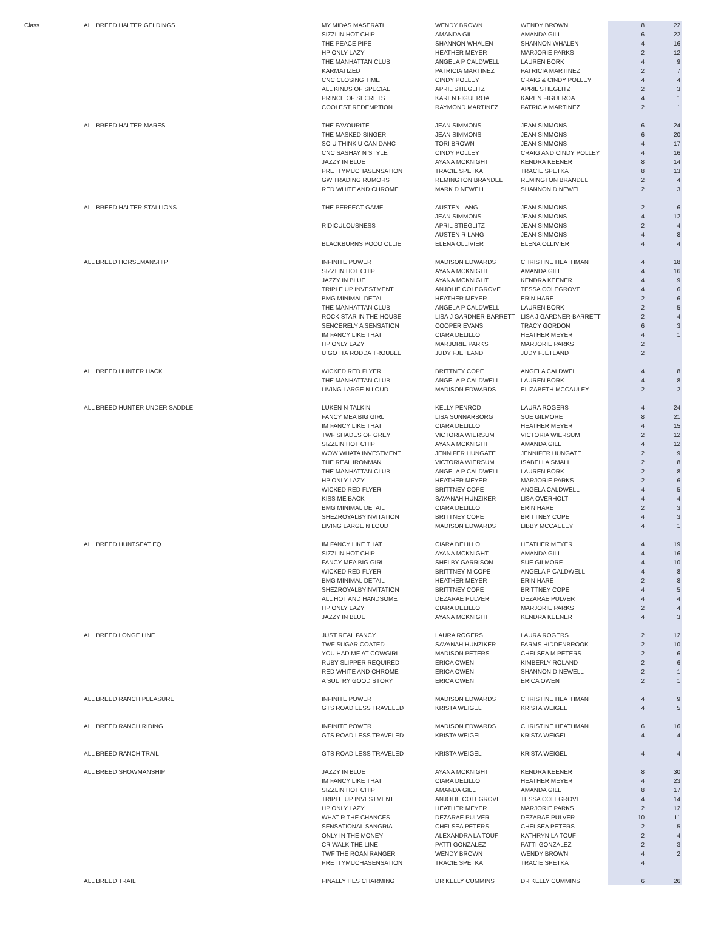| Class | ALL BREED HALTER GELDINGS | MY MIDAS MASERATI | WENDY BROWN | WENDY BROWN | 8 | 22 |
| | | SIZZLIN HOT CHIP | AMANDA GILL | AMANDA GILL | 6 | 22 |
| | | THE PEACE PIPE | SHANNON WHALEN | SHANNON WHALEN | 4 | 16 |
| | | HP ONLY LAZY | HEATHER MEYER | MARJORIE PARKS | 2 | 12 |
| | | THE MANHATTAN CLUB | ANGELA P CALDWELL | LAUREN BORK | 4 | 9 |
| | | KARMATIZED | PATRICIA MARTINEZ | PATRICIA MARTINEZ | 2 | 7 |
| | | CNC CLOSING TIME | CINDY POLLEY | CRAIG & CINDY POLLEY | 4 | 4 |
| | | ALL KINDS OF SPECIAL | APRIL STIEGLITZ | APRIL STIEGLITZ | 2 | 3 |
| | | PRINCE OF SECRETS | KAREN FIGUEROA | KAREN FIGUEROA | 4 | 1 |
| | | COOLEST REDEMPTION | RAYMOND MARTINEZ | PATRICIA MARTINEZ | 2 | 1 |
| | ALL BREED HALTER MARES | THE FAVOURITE | JEAN SIMMONS | JEAN SIMMONS | 6 | 24 |
| | | THE MASKED SINGER | JEAN SIMMONS | JEAN SIMMONS | 6 | 20 |
| | | SO U THINK U CAN DANC | TORI BROWN | JEAN SIMMONS | 4 | 17 |
| | | CNC SASHAY N STYLE | CINDY POLLEY | CRAIG AND CINDY POLLEY | 4 | 16 |
| | | JAZZY IN BLUE | AYANA MCKNIGHT | KENDRA KEENER | 8 | 14 |
| | | PRETTYMUCHASENSATION | TRACIE SPETKA | TRACIE SPETKA | 8 | 13 |
| | | GW TRADING RUMORS | REMINGTON BRANDEL | REMINGTON BRANDEL | 2 | 4 |
| | | RED WHITE AND CHROME | MARK D NEWELL | SHANNON D NEWELL | 2 | 3 |
| | ALL BREED HALTER STALLIONS | THE PERFECT GAME | AUSTEN LANG | JEAN SIMMONS | 2 | 6 |
| | | | JEAN SIMMONS | JEAN SIMMONS | 4 | 12 |
| | | RIDICULOUSNESS | APRIL STIEGLITZ | JEAN SIMMONS | 2 | 4 |
| | | | AUSTEN R LANG | JEAN SIMMONS | 4 | 8 |
| | | BLACKBURNS POCO OLLIE | ELENA OLLIVIER | ELENA OLLIVIER | 4 | 4 |
| | ALL BREED HORSEMANSHIP | INFINITE POWER | MADISON EDWARDS | CHRISTINE HEATHMAN | 4 | 18 |
| | | SIZZLIN HOT CHIP | AYANA MCKNIGHT | AMANDA GILL | 4 | 16 |
| | | JAZZY IN BLUE | AYANA MCKNIGHT | KENDRA KEENER | 4 | 9 |
| | | TRIPLE UP INVESTMENT | ANJOLIE COLEGROVE | TESSA COLEGROVE | 4 | 6 |
| | | BMG MINIMAL DETAIL | HEATHER MEYER | ERIN HARE | 2 | 6 |
| | | THE MANHATTAN CLUB | ANGELA P CALDWELL | LAUREN BORK | 2 | 5 |
| | | ROCK STAR IN THE HOUSE | LISA J GARDNER-BARRETT | LISA J GARDNER-BARRETT | 2 | 4 |
| | | SENCERELY A SENSATION | COOPER EVANS | TRACY GORDON | 6 | 3 |
| | | IM FANCY LIKE THAT | CIARA DELILLO | HEATHER MEYER | 4 | 1 |
| | | HP ONLY LAZY | MARJORIE PARKS | MARJORIE PARKS | 2 | |
| | | U GOTTA RODDA TROUBLE | JUDY FJETLAND | JUDY FJETLAND | 2 | |
| | ALL BREED HUNTER HACK | WICKED RED FLYER | BRITTNEY COPE | ANGELA CALDWELL | 4 | 8 |
| | | THE MANHATTAN CLUB | ANGELA P CALDWELL | LAUREN BORK | 4 | 8 |
| | | LIVING LARGE N LOUD | MADISON EDWARDS | ELIZABETH MCCAULEY | 2 | 2 |
| | ALL BREED HUNTER UNDER SADDLE | LUKEN N TALKIN | KELLY PENROD | LAURA ROGERS | 4 | 24 |
| | | FANCY MEA BIG GIRL | LISA SUNNARBORG | SUE GILMORE | 8 | 21 |
| | | IM FANCY LIKE THAT | CIARA DELILLO | HEATHER MEYER | 4 | 15 |
| | | TWF SHADES OF GREY | VICTORIA WIERSUM | VICTORIA WIERSUM | 2 | 12 |
| | | SIZZLIN HOT CHIP | AYANA MCKNIGHT | AMANDA GILL | 4 | 12 |
| | | WOW WHATA INVESTMENT | JENNIFER HUNGATE | JENNIFER HUNGATE | 2 | 9 |
| | | THE REAL IRONMAN | VICTORIA WIERSUM | ISABELLA SMALL | 2 | 8 |
| | | THE MANHATTAN CLUB | ANGELA P CALDWELL | LAUREN BORK | 2 | 8 |
| | | HP ONLY LAZY | HEATHER MEYER | MARJORIE PARKS | 2 | 6 |
| | | WICKED RED FLYER | BRITTNEY COPE | ANGELA CALDWELL | 4 | 5 |
| | | KISS ME BACK | SAVANAH HUNZIKER | LISA OVERHOLT | 4 | 4 |
| | | BMG MINIMAL DETAIL | CIARA DELILLO | ERIN HARE | 2 | 3 |
| | | SHEZROYALBYINVITATION | BRITTNEY COPE | BRITTNEY COPE | 4 | 3 |
| | | LIVING LARGE N LOUD | MADISON EDWARDS | LIBBY MCCAULEY | 4 | 1 |
| | ALL BREED HUNTSEAT EQ | IM FANCY LIKE THAT | CIARA DELILLO | HEATHER MEYER | 4 | 19 |
| | | SIZZLIN HOT CHIP | AYANA MCKNIGHT | AMANDA GILL | 4 | 16 |
| | | FANCY MEA BIG GIRL | SHELBY GARRISON | SUE GILMORE | 4 | 10 |
| | | WICKED RED FLYER | BRITTNEY M COPE | ANGELA P CALDWELL | 4 | 8 |
| | | BMG MINIMAL DETAIL | HEATHER MEYER | ERIN HARE | 2 | 8 |
| | | SHEZROYALBYINVITATION | BRITTNEY COPE | BRITTNEY COPE | 4 | 5 |
| | | ALL HOT AND HANDSOME | DEZARAE PULVER | DEZARAE PULVER | 4 | 4 |
| | | HP ONLY LAZY | CIARA DELILLO | MARJORIE PARKS | 2 | 4 |
| | | JAZZY IN BLUE | AYANA MCKNIGHT | KENDRA KEENER | 4 | 3 |
| | ALL BREED LONGE LINE | JUST REAL FANCY | LAURA ROGERS | LAURA ROGERS | 2 | 12 |
| | | TWF SUGAR COATED | SAVANAH HUNZIKER | FARMS HIDDENBROOK | 2 | 10 |
| | | YOU HAD ME AT COWGIRL | MADISON PETERS | CHELSEA M PETERS | 2 | 6 |
| | | RUBY SLIPPER REQUIRED | ERICA OWEN | KIMBERLY ROLAND | 2 | 6 |
| | | RED WHITE AND CHROME | ERICA OWEN | SHANNON D NEWELL | 2 | 1 |
| | | A SULTRY GOOD STORY | ERICA OWEN | ERICA OWEN | 2 | 1 |
| | ALL BREED RANCH PLEASURE | INFINITE POWER | MADISON EDWARDS | CHRISTINE HEATHMAN | 4 | 9 |
| | | GTS ROAD LESS TRAVELED | KRISTA WEIGEL | KRISTA WEIGEL | 4 | 5 |
| | ALL BREED RANCH RIDING | INFINITE POWER | MADISON EDWARDS | CHRISTINE HEATHMAN | 6 | 16 |
| | | GTS ROAD LESS TRAVELED | KRISTA WEIGEL | KRISTA WEIGEL | 4 | 4 |
| | ALL BREED RANCH TRAIL | GTS ROAD LESS TRAVELED | KRISTA WEIGEL | KRISTA WEIGEL | 4 | 4 |
| | ALL BREED SHOWMANSHIP | JAZZY IN BLUE | AYANA MCKNIGHT | KENDRA KEENER | 8 | 30 |
| | | IM FANCY LIKE THAT | CIARA DELILLO | HEATHER MEYER | 4 | 23 |
| | | SIZZLIN HOT CHIP | AMANDA GILL | AMANDA GILL | 8 | 17 |
| | | TRIPLE UP INVESTMENT | ANJOLIE COLEGROVE | TESSA COLEGROVE | 4 | 14 |
| | | HP ONLY LAZY | HEATHER MEYER | MARJORIE PARKS | 2 | 12 |
| | | WHAT R THE CHANCES | DEZARAE PULVER | DEZARAE PULVER | 10 | 11 |
| | | SENSATIONAL SANGRIA | CHELSEA PETERS | CHELSEA PETERS | 2 | 5 |
| | | ONLY IN THE MONEY | ALEXANDRA LA TOUF | KATHRYN LA TOUF | 2 | 4 |
| | | CR WALK THE LINE | PATTI GONZALEZ | PATTI GONZALEZ | 2 | 3 |
| | | TWF THE ROAN RANGER | WENDY BROWN | WENDY BROWN | 4 | 2 |
| | | PRETTYMUCHASENSATION | TRACIE SPETKA | TRACIE SPETKA | 4 | |
| | ALL BREED TRAIL | FINALLY HES CHARMING | DR KELLY CUMMINS | DR KELLY CUMMINS | 6 | 26 |